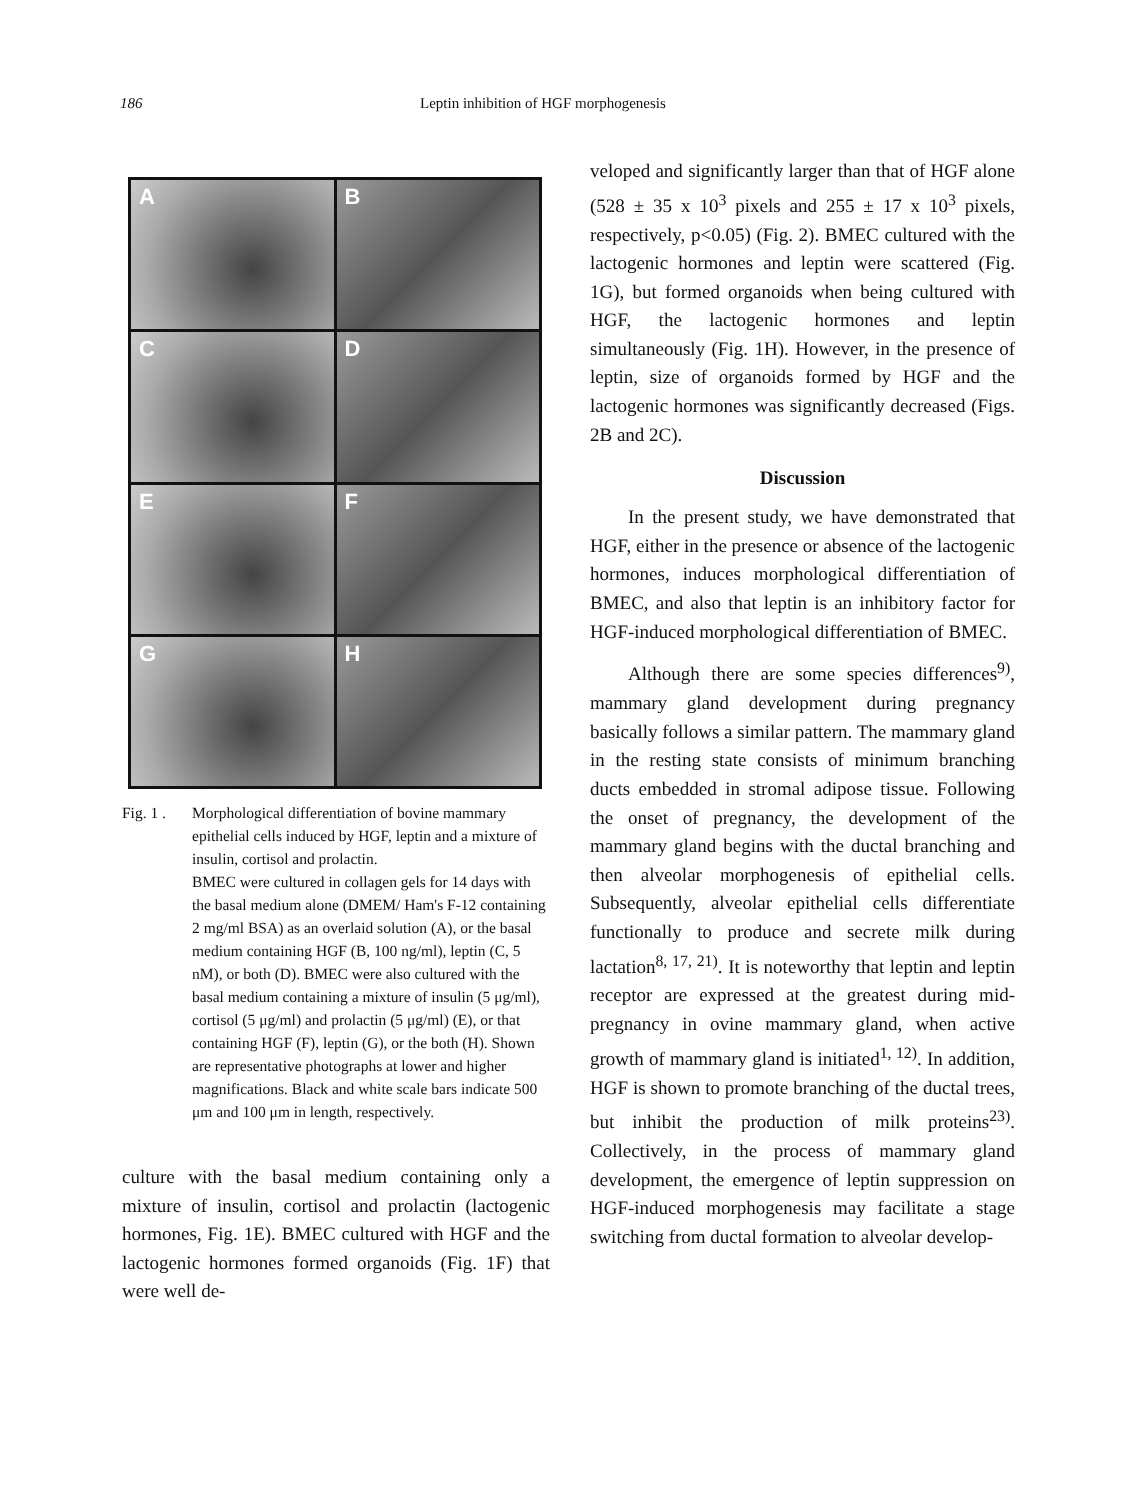186 Leptin inhibition of HGF morphogenesis
A
B
C
D
E
F
G
H
Fig. 1 .
Morphological differentiation of bovine mammary epithelial cells induced by HGF, leptin and a mixture of insulin, cortisol and prolactin.
BMEC were cultured in collagen gels for 14 days with the basal medium alone (DMEM/ Ham's F-12 containing 2 mg/ml BSA) as an overlaid solution (A), or the basal medium containing HGF (B, 100 ng/ml), leptin (C, 5 nM), or both (D). BMEC were also cultured with the basal medium containing a mixture of insulin (5 μg/ml), cortisol (5 μg/ml) and prolactin (5 μg/ml) (E), or that containing HGF (F), leptin (G), or the both (H). Shown are representative photographs at lower and higher magnifications. Black and white scale bars indicate 500 μm and 100 μm in length, respectively.
culture with the basal medium containing only a mixture of insulin, cortisol and prolactin (lactogenic hormones, Fig. 1E). BMEC cultured with HGF and the lactogenic hormones formed organoids (Fig. 1F) that were well de-
veloped and significantly larger than that of HGF alone (528 ± 35 x 10<sup>3</sup> pixels and 255 ± 17 x 10<sup>3</sup> pixels, respectively, p<0.05) (Fig. 2). BMEC cultured with the lactogenic hormones and leptin were scattered (Fig. 1G), but formed organoids when being cultured with HGF, the lactogenic hormones and leptin simultaneously (Fig. 1H). However, in the presence of leptin, size of organoids formed by HGF and the lactogenic hormones was significantly decreased (Figs. 2B and 2C).
Discussion
In the present study, we have demonstrated that HGF, either in the presence or absence of the lactogenic hormones, induces morphological differentiation of BMEC, and also that leptin is an inhibitory factor for HGF-induced morphological differentiation of BMEC.
Although there are some species differences<sup>9)</sup>, mammary gland development during pregnancy basically follows a similar pattern. The mammary gland in the resting state consists of minimum branching ducts embedded in stromal adipose tissue. Following the onset of pregnancy, the development of the mammary gland begins with the ductal branching and then alveolar morphogenesis of epithelial cells. Subsequently, alveolar epithelial cells differentiate functionally to produce and secrete milk during lactation<sup>8, 17, 21)</sup>. It is noteworthy that leptin and leptin receptor are expressed at the greatest during mid-pregnancy in ovine mammary gland, when active growth of mammary gland is initiated<sup>1, 12)</sup>. In addition, HGF is shown to promote branching of the ductal trees, but inhibit the production of milk proteins<sup>23)</sup>. Collectively, in the process of mammary gland development, the emergence of leptin suppression on HGF-induced morphogenesis may facilitate a stage switching from ductal formation to alveolar develop-